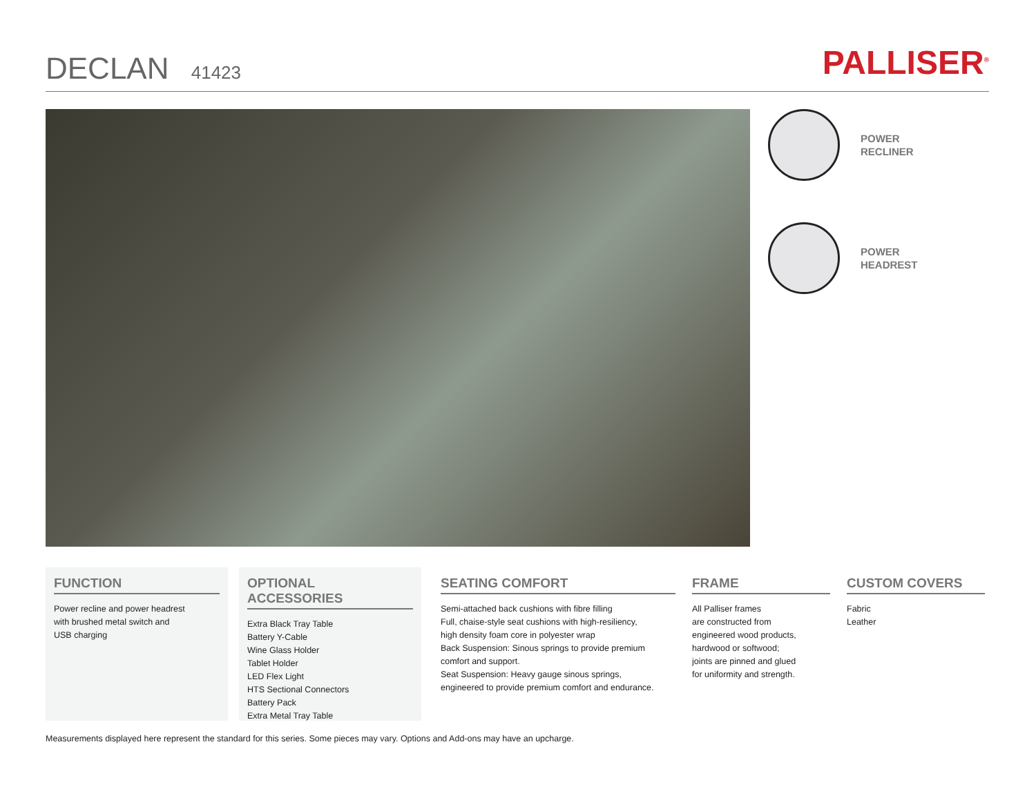DECLAN 41423
PALLISER<sup>®</sup>
POWER
RECLINER
POWER
HEADREST
FUNCTION
Power recline and power headrest
with brushed metal switch and
USB charging
OPTIONAL ACCESSORIES
Extra Black Tray Table
Battery Y-Cable
Wine Glass Holder
Tablet Holder
LED Flex Light
HTS Sectional Connectors
Battery Pack
Extra Metal Tray Table
SEATING COMFORT
Semi-attached back cushions with fibre filling
Full, chaise-style seat cushions with high-resiliency,
high density foam core in polyester wrap
Back Suspension: Sinous springs to provide premium
comfort and support.
Seat Suspension: Heavy gauge sinous springs,
engineered to provide premium comfort and endurance.
FRAME
All Palliser frames
are constructed from
engineered wood products,
hardwood or softwood;
joints are pinned and glued
for uniformity and strength.
CUSTOM COVERS
Fabric
Leather
Measurements displayed here represent the standard for this series. Some pieces may vary. Options and Add-ons may have an upcharge.